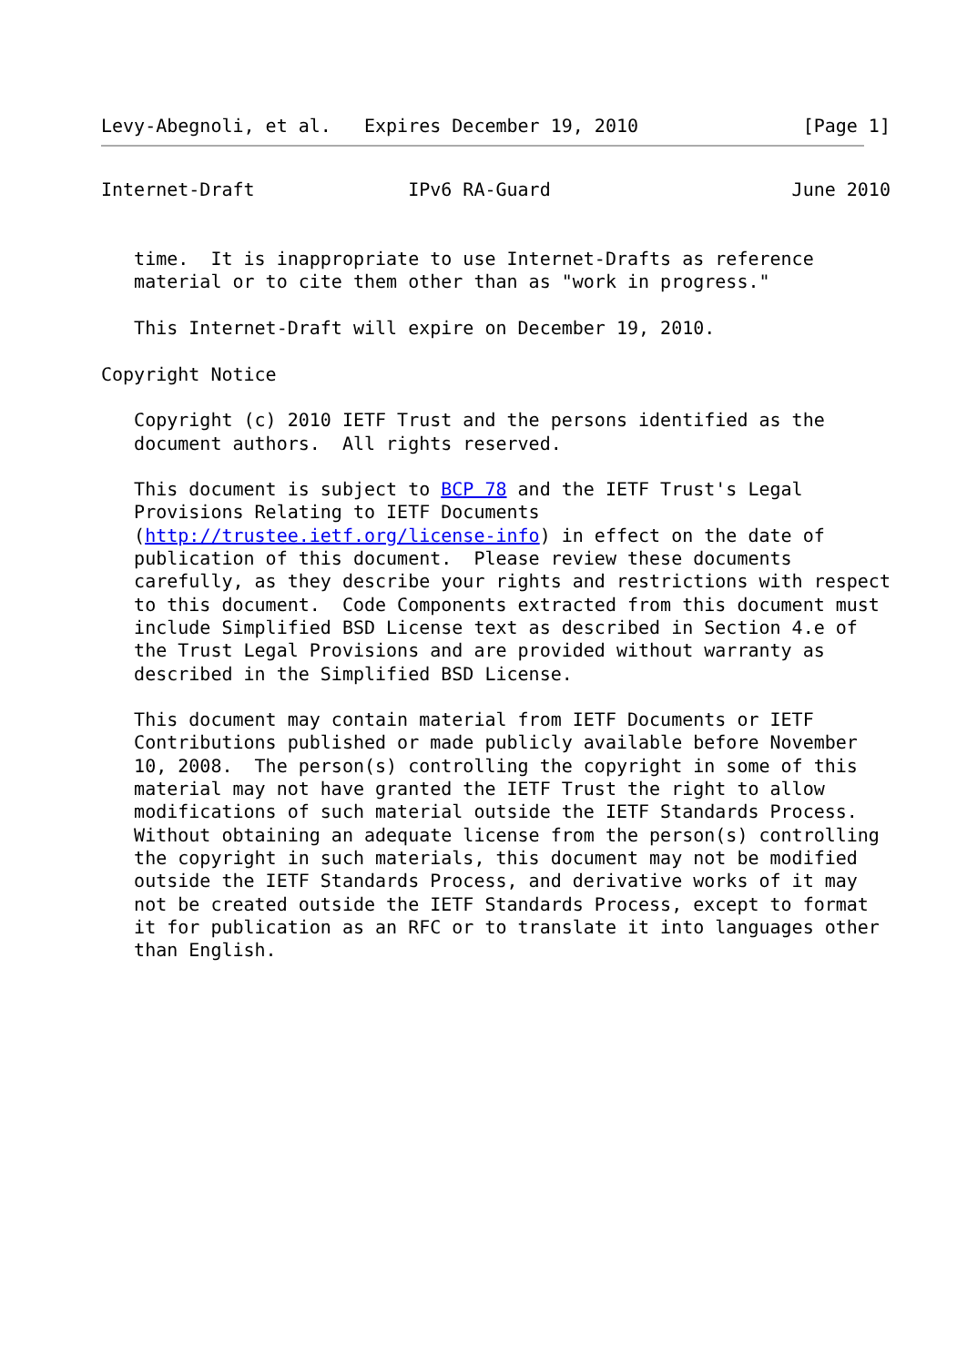Levy-Abegnoli, et al.   Expires December 19, 2010               [Page 1]
Internet-Draft              IPv6 RA-Guard                      June 2010


   time.  It is inappropriate to use Internet-Drafts as reference
   material or to cite them other than as "work in progress."

   This Internet-Draft will expire on December 19, 2010.

Copyright Notice

   Copyright (c) 2010 IETF Trust and the persons identified as the
   document authors.  All rights reserved.

   This document is subject to BCP 78 and the IETF Trust's Legal
   Provisions Relating to IETF Documents
   (http://trustee.ietf.org/license-info) in effect on the date of
   publication of this document.  Please review these documents
   carefully, as they describe your rights and restrictions with respect
   to this document.  Code Components extracted from this document must
   include Simplified BSD License text as described in Section 4.e of
   the Trust Legal Provisions and are provided without warranty as
   described in the Simplified BSD License.

   This document may contain material from IETF Documents or IETF
   Contributions published or made publicly available before November
   10, 2008.  The person(s) controlling the copyright in some of this
   material may not have granted the IETF Trust the right to allow
   modifications of such material outside the IETF Standards Process.
   Without obtaining an adequate license from the person(s) controlling
   the copyright in such materials, this document may not be modified
   outside the IETF Standards Process, and derivative works of it may
   not be created outside the IETF Standards Process, except to format
   it for publication as an RFC or to translate it into languages other
   than English.